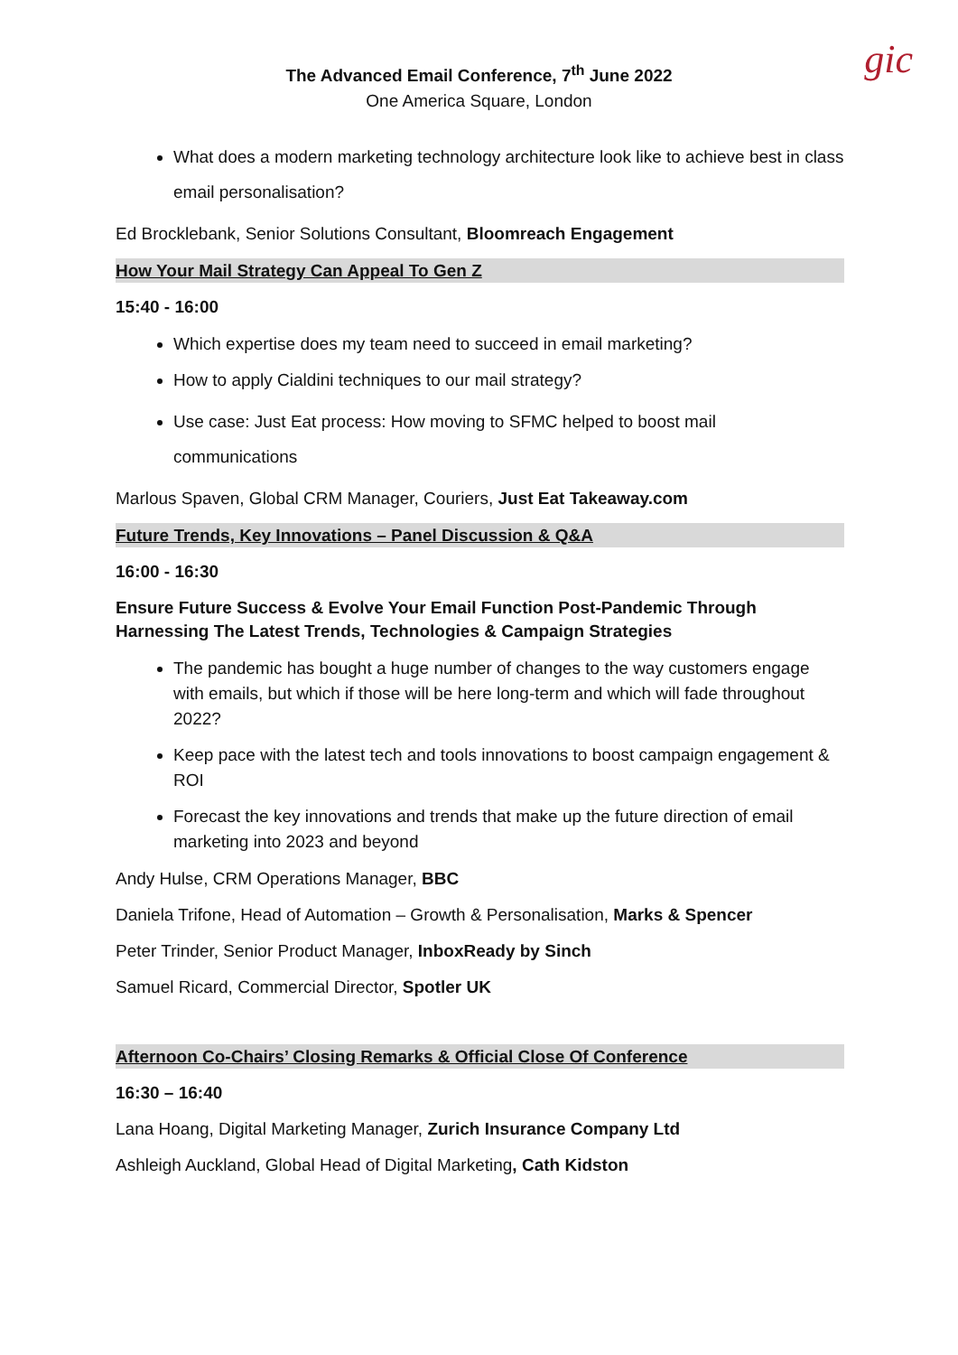gic
The Advanced Email Conference, 7<sup>th</sup> June 2022
One America Square, London
What does a modern marketing technology architecture look like to achieve best in class email personalisation?
Ed Brocklebank, Senior Solutions Consultant, Bloomreach Engagement
How Your Mail Strategy Can Appeal To Gen Z
15:40 - 16:00
Which expertise does my team need to succeed in email marketing?
How to apply Cialdini techniques to our mail strategy?
Use case: Just Eat process: How moving to SFMC helped to boost mail communications
Marlous Spaven, Global CRM Manager, Couriers, Just Eat Takeaway.com
Future Trends, Key Innovations – Panel Discussion & Q&A
16:00 - 16:30
Ensure Future Success & Evolve Your Email Function Post-Pandemic Through Harnessing The Latest Trends, Technologies & Campaign Strategies
The pandemic has bought a huge number of changes to the way customers engage with emails, but which if those will be here long-term and which will fade throughout 2022?
Keep pace with the latest tech and tools innovations to boost campaign engagement & ROI
Forecast the key innovations and trends that make up the future direction of email marketing into 2023 and beyond
Andy Hulse, CRM Operations Manager, BBC
Daniela Trifone, Head of Automation – Growth & Personalisation, Marks & Spencer
Peter Trinder, Senior Product Manager, InboxReady by Sinch
Samuel Ricard, Commercial Director, Spotler UK
Afternoon Co-Chairs’ Closing Remarks & Official Close Of Conference
16:30 – 16:40
Lana Hoang, Digital Marketing Manager, Zurich Insurance Company Ltd
Ashleigh Auckland, Global Head of Digital Marketing, Cath Kidston